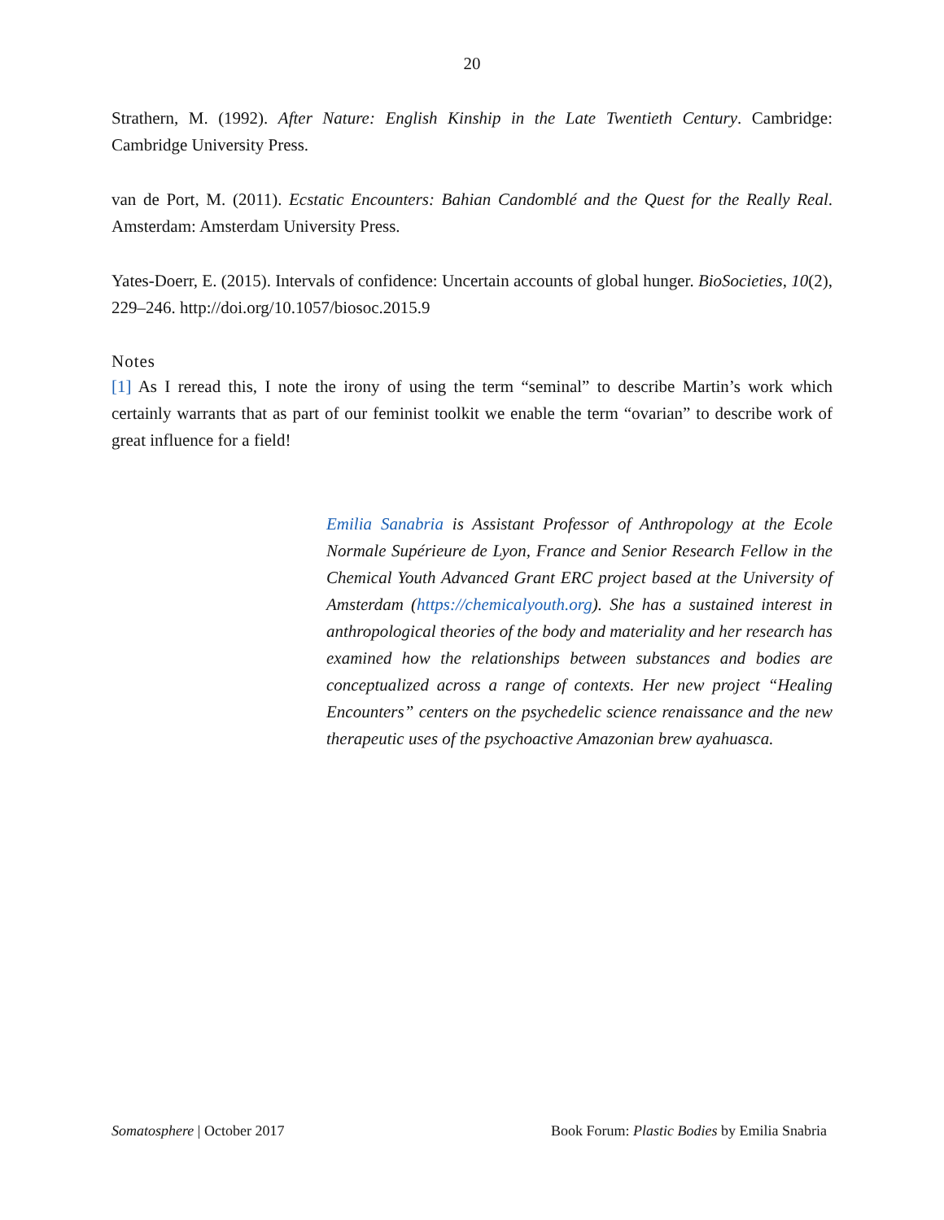20
Strathern, M. (1992). After Nature: English Kinship in the Late Twentieth Century. Cambridge: Cambridge University Press.
van de Port, M. (2011). Ecstatic Encounters: Bahian Candomblé and the Quest for the Really Real. Amsterdam: Amsterdam University Press.
Yates-Doerr, E. (2015). Intervals of confidence: Uncertain accounts of global hunger. BioSocieties, 10(2), 229–246. http://doi.org/10.1057/biosoc.2015.9
Notes
[1] As I reread this, I note the irony of using the term “seminal” to describe Martin’s work which certainly warrants that as part of our feminist toolkit we enable the term “ovarian” to describe work of great influence for a field!
Emilia Sanabria is Assistant Professor of Anthropology at the Ecole Normale Supérieure de Lyon, France and Senior Research Fellow in the Chemical Youth Advanced Grant ERC project based at the University of Amsterdam (https://chemicalyouth.org). She has a sustained interest in anthropological theories of the body and materiality and her research has examined how the relationships between substances and bodies are conceptualized across a range of contexts. Her new project “Healing Encounters” centers on the psychedelic science renaissance and the new therapeutic uses of the psychoactive Amazonian brew ayahuasca.
Somatosphere | October 2017 Book Forum: Plastic Bodies by Emilia Snabria